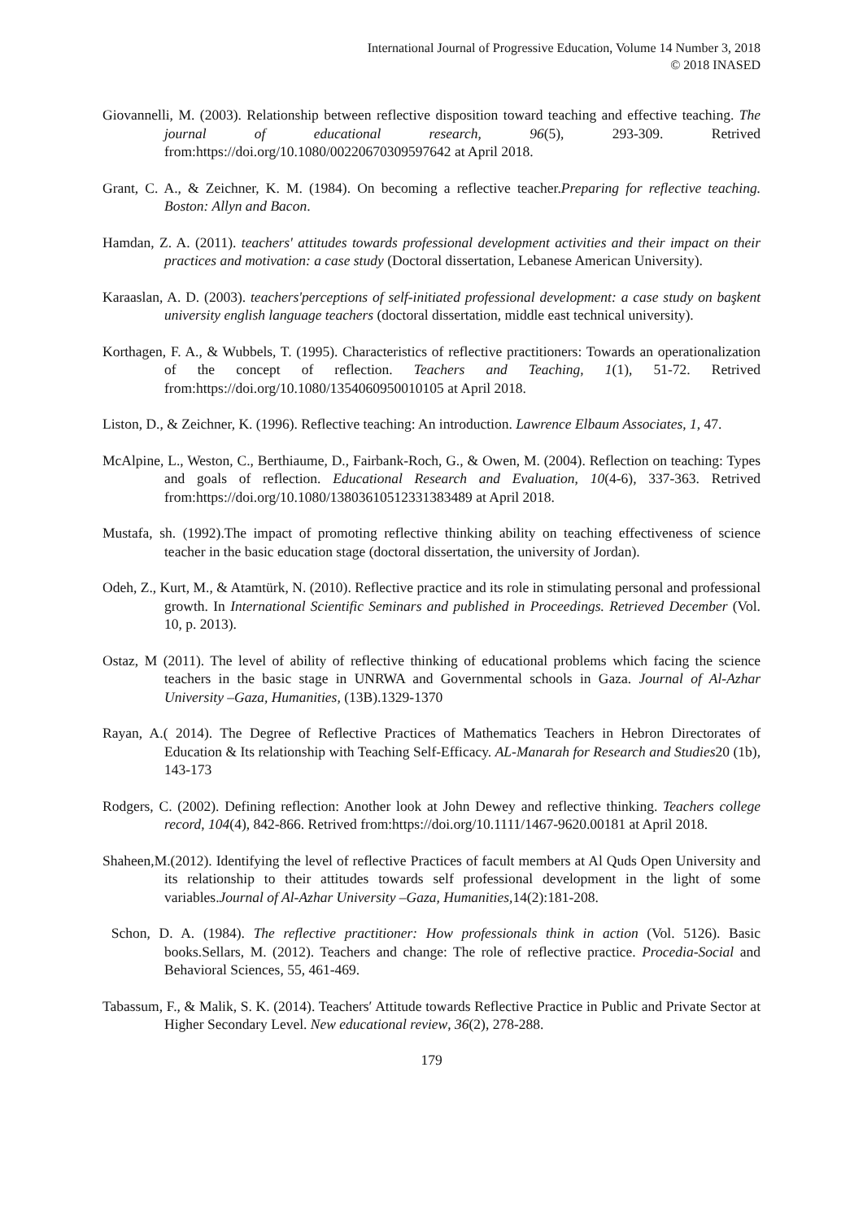International Journal of Progressive Education, Volume 14 Number 3, 2018
© 2018 INASED
Giovannelli, M. (2003). Relationship between reflective disposition toward teaching and effective teaching. The journal of educational research, 96(5), 293-309. Retrived from:https://doi.org/10.1080/00220670309597642 at April 2018.
Grant, C. A., & Zeichner, K. M. (1984). On becoming a reflective teacher.Preparing for reflective teaching. Boston: Allyn and Bacon.
Hamdan, Z. A. (2011). teachers' attitudes towards professional development activities and their impact on their practices and motivation: a case study (Doctoral dissertation, Lebanese American University).
Karaaslan, A. D. (2003). teachers'perceptions of self-initiated professional development: a case study on başkent university english language teachers (doctoral dissertation, middle east technical university).
Korthagen, F. A., & Wubbels, T. (1995). Characteristics of reflective practitioners: Towards an operationalization of the concept of reflection. Teachers and Teaching, 1(1), 51-72. Retrived from:https://doi.org/10.1080/1354060950010105 at April 2018.
Liston, D., & Zeichner, K. (1996). Reflective teaching: An introduction. Lawrence Elbaum Associates, 1, 47.
McAlpine, L., Weston, C., Berthiaume, D., Fairbank-Roch, G., & Owen, M. (2004). Reflection on teaching: Types and goals of reflection. Educational Research and Evaluation, 10(4-6), 337-363. Retrived from:https://doi.org/10.1080/13803610512331383489 at April 2018.
Mustafa, sh. (1992).The impact of promoting reflective thinking ability on teaching effectiveness of science teacher in the basic education stage (doctoral dissertation, the university of Jordan).
Odeh, Z., Kurt, M., & Atamtürk, N. (2010). Reflective practice and its role in stimulating personal and professional growth. In International Scientific Seminars and published in Proceedings. Retrieved December (Vol. 10, p. 2013).
Ostaz, M (2011). The level of ability of reflective thinking of educational problems which facing the science teachers in the basic stage in UNRWA and Governmental schools in Gaza. Journal of Al-Azhar University –Gaza, Humanities, (13B).1329-1370
Rayan, A.( 2014). The Degree of Reflective Practices of Mathematics Teachers in Hebron Directorates of Education & Its relationship with Teaching Self-Efficacy. AL-Manarah for Research and Studies20 (1b), 143-173
Rodgers, C. (2002). Defining reflection: Another look at John Dewey and reflective thinking. Teachers college record, 104(4), 842-866. Retrived from:https://doi.org/10.1111/1467-9620.00181 at April 2018.
Shaheen,M.(2012). Identifying the level of reflective Practices of facult members at Al Quds Open University and its relationship to their attitudes towards self professional development in the light of some variables.Journal of Al-Azhar University –Gaza, Humanities, 14(2):181-208.
Schon, D. A. (1984). The reflective practitioner: How professionals think in action (Vol. 5126). Basic books.Sellars, M. (2012). Teachers and change: The role of reflective practice. Procedia-Social and Behavioral Sciences, 55, 461-469.
Tabassum, F., & Malik, S. K. (2014). Teachers′ Attitude towards Reflective Practice in Public and Private Sector at Higher Secondary Level. New educational review, 36(2), 278-288.
179